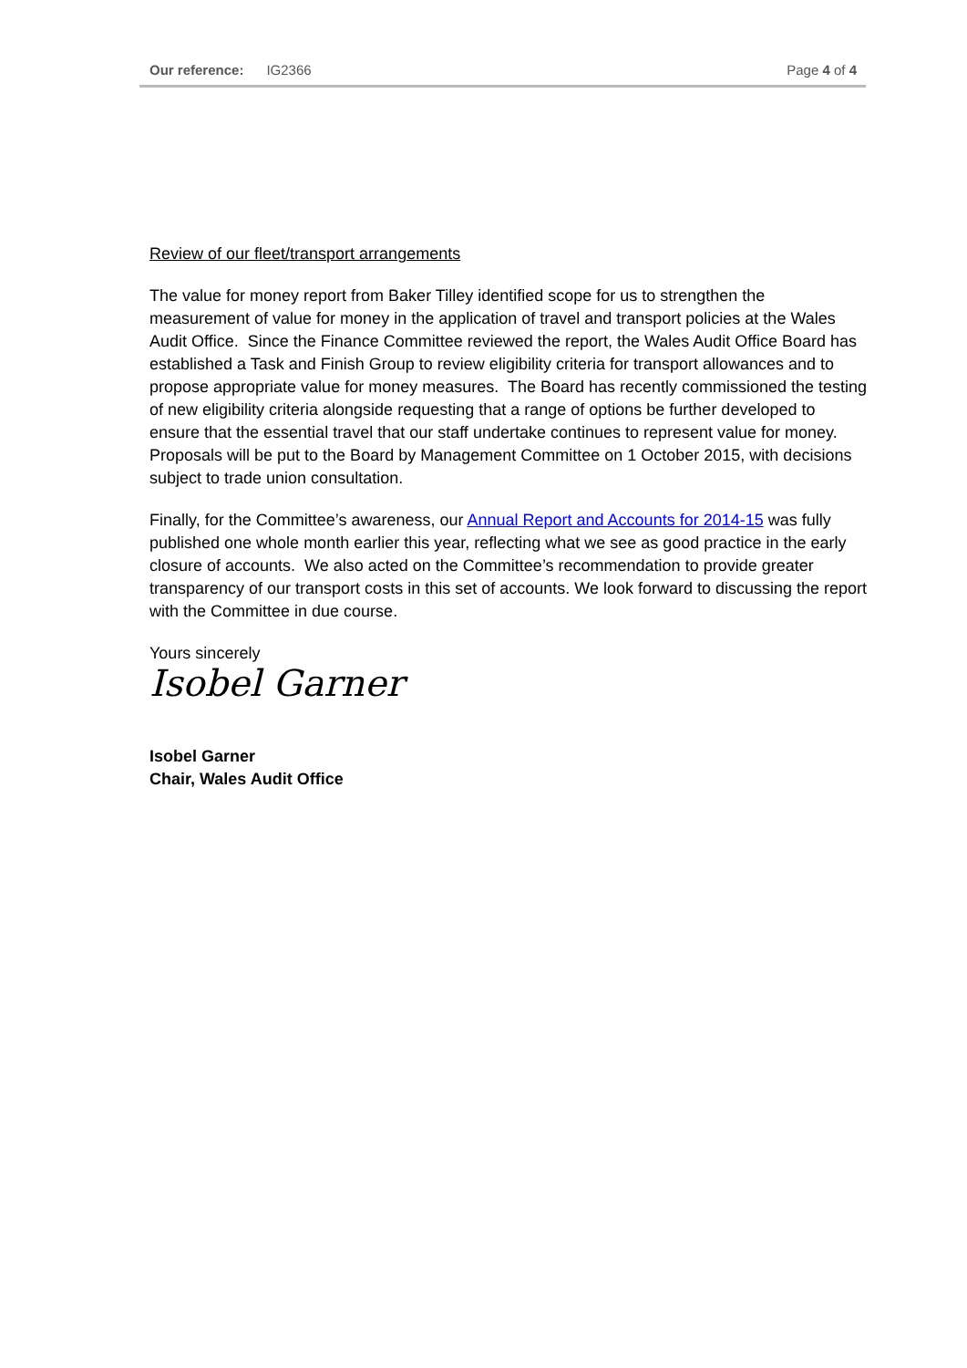Our reference: IG2366 Page 4 of 4
Review of our fleet/transport arrangements
The value for money report from Baker Tilley identified scope for us to strengthen the measurement of value for money in the application of travel and transport policies at the Wales Audit Office. Since the Finance Committee reviewed the report, the Wales Audit Office Board has established a Task and Finish Group to review eligibility criteria for transport allowances and to propose appropriate value for money measures. The Board has recently commissioned the testing of new eligibility criteria alongside requesting that a range of options be further developed to ensure that the essential travel that our staff undertake continues to represent value for money. Proposals will be put to the Board by Management Committee on 1 October 2015, with decisions subject to trade union consultation.
Finally, for the Committee’s awareness, our Annual Report and Accounts for 2014-15 was fully published one whole month earlier this year, reflecting what we see as good practice in the early closure of accounts. We also acted on the Committee’s recommendation to provide greater transparency of our transport costs in this set of accounts. We look forward to discussing the report with the Committee in due course.
Yours sincerely
Isobel Garner
Isobel Garner
Chair, Wales Audit Office